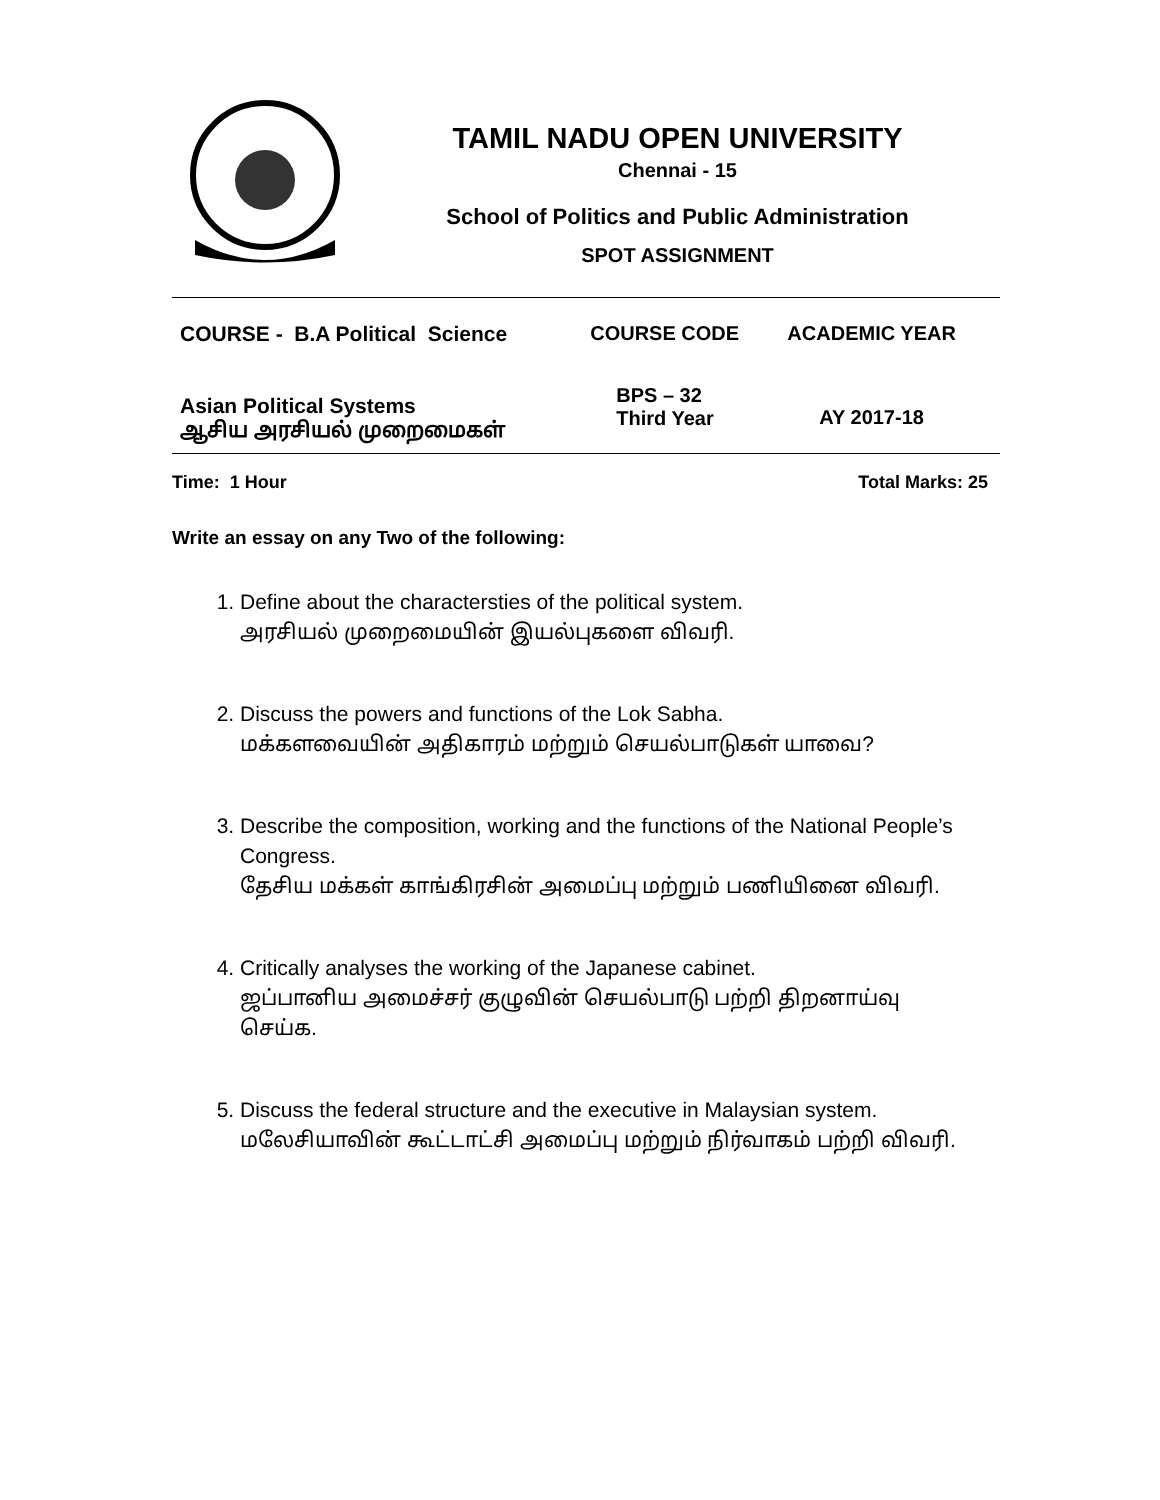TAMIL NADU OPEN UNIVERSITY
Chennai - 15
School of Politics and Public Administration
SPOT ASSIGNMENT
| COURSE - B.A Political Science | COURSE CODE | ACADEMIC YEAR |
| Asian Political Systems ஆசிய அரசியல் முறைமைகள் | BPS – 32 Third Year | AY 2017-18 |
Time: 1 Hour Total Marks: 25
Write an essay on any Two of the following:
1. Define about the charactersties of the political system.
அரசியல் முறைமையின் இயல்புகளை விவரி.
2. Discuss the powers and functions of the Lok Sabha.
மக்களவையின் அதிகாரம் மற்றும் செயல்பாடுகள் யாவை?
3. Describe the composition, working and the functions of the National People’s Congress.
தேசிய மக்கள் காங்கிரசின் அமைப்பு மற்றும் பணியினை விவரி.
4. Critically analyses the working of the Japanese cabinet.
ஜப்பானிய அமைச்சர் குழுவின் செயல்பாடு பற்றி திறனாய்வு செய்க.
5. Discuss the federal structure and the executive in Malaysian system.
மலேசியாவின் கூட்டாட்சி அமைப்பு மற்றும் நிர்வாகம் பற்றி விவரி.